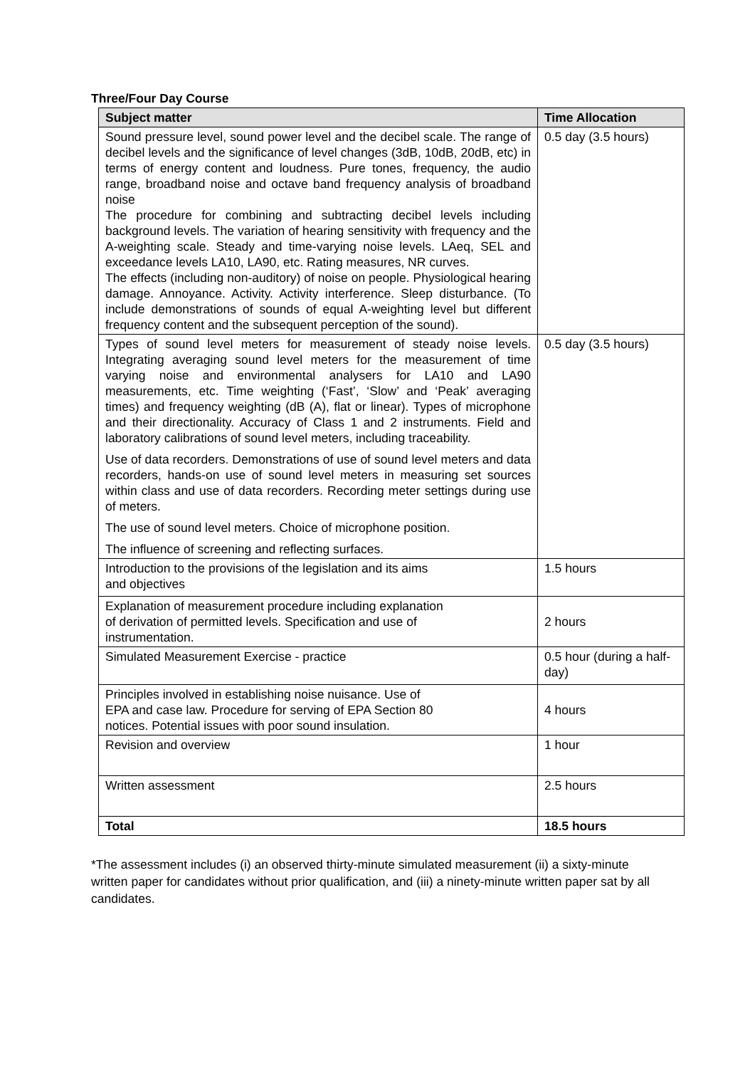Three/Four Day Course
| Subject matter | Time Allocation |
| --- | --- |
| Sound pressure level, sound power level and the decibel scale. The range of decibel levels and the significance of level changes (3dB, 10dB, 20dB, etc) in terms of energy content and loudness. Pure tones, frequency, the audio range, broadband noise and octave band frequency analysis of broadband noise The procedure for combining and subtracting decibel levels including background levels. The variation of hearing sensitivity with frequency and the A-weighting scale. Steady and time-varying noise levels. LAeq, SEL and exceedance levels LA10, LA90, etc. Rating measures, NR curves. The effects (including non-auditory) of noise on people. Physiological hearing damage. Annoyance. Activity. Activity interference. Sleep disturbance. (To include demonstrations of sounds of equal A-weighting level but different frequency content and the subsequent perception of the sound). | 0.5 day (3.5 hours) |
| Types of sound level meters for measurement of steady noise levels. Integrating averaging sound level meters for the measurement of time varying noise and environmental analysers for LA10 and LA90 measurements, etc. Time weighting (‘Fast’, ‘Slow’ and ‘Peak’ averaging times) and frequency weighting (dB (A), flat or linear). Types of microphone and their directionality. Accuracy of Class 1 and 2 instruments. Field and laboratory calibrations of sound level meters, including traceability. Use of data recorders. Demonstrations of use of sound level meters and data recorders, hands-on use of sound level meters in measuring set sources within class and use of data recorders. Recording meter settings during use of meters. The use of sound level meters. Choice of microphone position. The influence of screening and reflecting surfaces. | 0.5 day (3.5 hours) |
| Introduction to the provisions of the legislation and its aims and objectives | 1.5 hours |
| Explanation of measurement procedure including explanation of derivation of permitted levels. Specification and use of instrumentation. | 2 hours |
| Simulated Measurement Exercise - practice | 0.5 hour (during a half-day) |
| Principles involved in establishing noise nuisance. Use of EPA and case law. Procedure for serving of EPA Section 80 notices. Potential issues with poor sound insulation. | 4 hours |
| Revision and overview | 1 hour |
| Written assessment | 2.5 hours |
| Total | 18.5 hours |
*The assessment includes (i) an observed thirty-minute simulated measurement (ii) a sixty-minute written paper for candidates without prior qualification, and (iii) a ninety-minute written paper sat by all candidates.